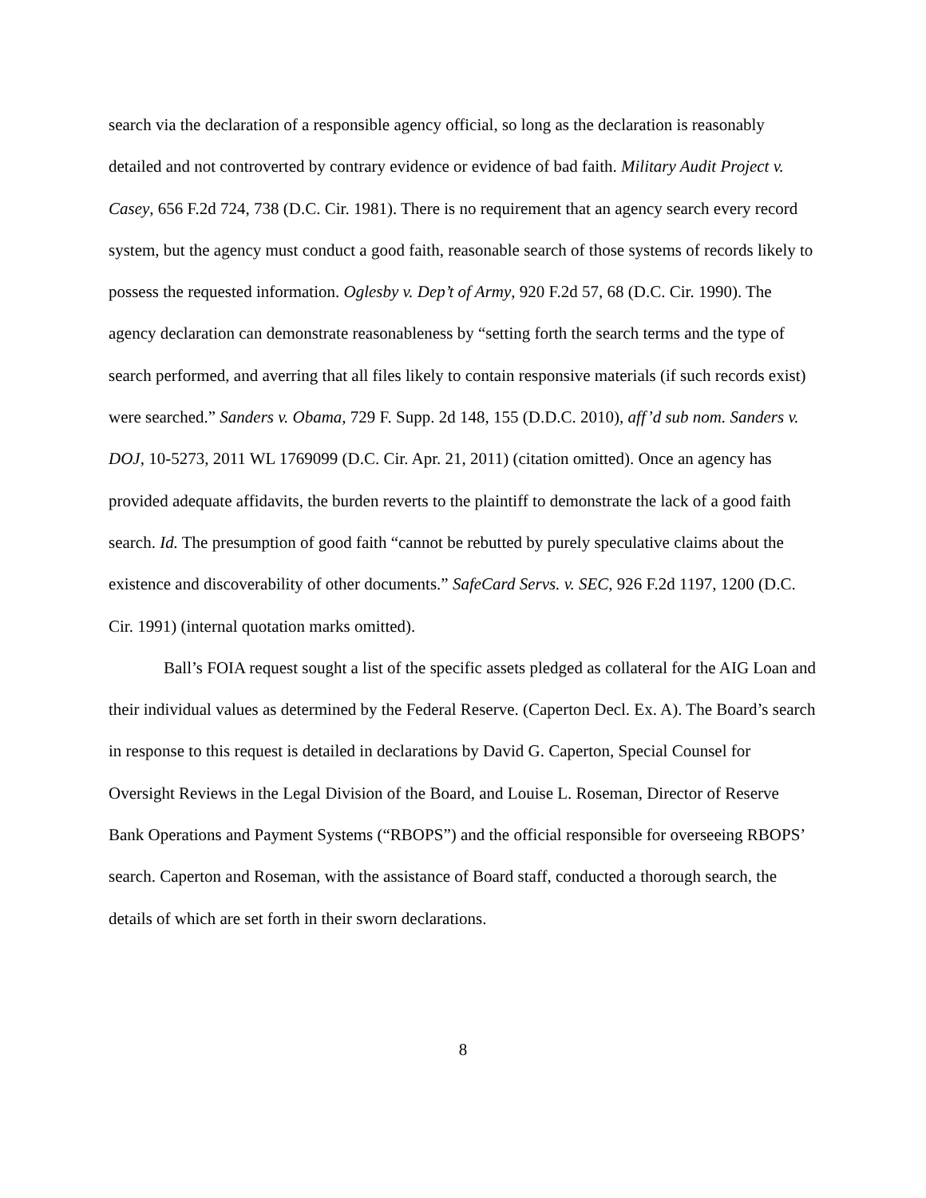search via the declaration of a responsible agency official, so long as the declaration is reasonably detailed and not controverted by contrary evidence or evidence of bad faith. Military Audit Project v. Casey, 656 F.2d 724, 738 (D.C. Cir. 1981). There is no requirement that an agency search every record system, but the agency must conduct a good faith, reasonable search of those systems of records likely to possess the requested information. Oglesby v. Dep’t of Army, 920 F.2d 57, 68 (D.C. Cir. 1990). The agency declaration can demonstrate reasonableness by “setting forth the search terms and the type of search performed, and averring that all files likely to contain responsive materials (if such records exist) were searched.” Sanders v. Obama, 729 F. Supp. 2d 148, 155 (D.D.C. 2010), aff’d sub nom. Sanders v. DOJ, 10-5273, 2011 WL 1769099 (D.C. Cir. Apr. 21, 2011) (citation omitted). Once an agency has provided adequate affidavits, the burden reverts to the plaintiff to demonstrate the lack of a good faith search. Id. The presumption of good faith “cannot be rebutted by purely speculative claims about the existence and discoverability of other documents.” SafeCard Servs. v. SEC, 926 F.2d 1197, 1200 (D.C. Cir. 1991) (internal quotation marks omitted).
Ball’s FOIA request sought a list of the specific assets pledged as collateral for the AIG Loan and their individual values as determined by the Federal Reserve. (Caperton Decl. Ex. A). The Board’s search in response to this request is detailed in declarations by David G. Caperton, Special Counsel for Oversight Reviews in the Legal Division of the Board, and Louise L. Roseman, Director of Reserve Bank Operations and Payment Systems (“RBOPS”) and the official responsible for overseeing RBOPS’ search. Caperton and Roseman, with the assistance of Board staff, conducted a thorough search, the details of which are set forth in their sworn declarations.
8